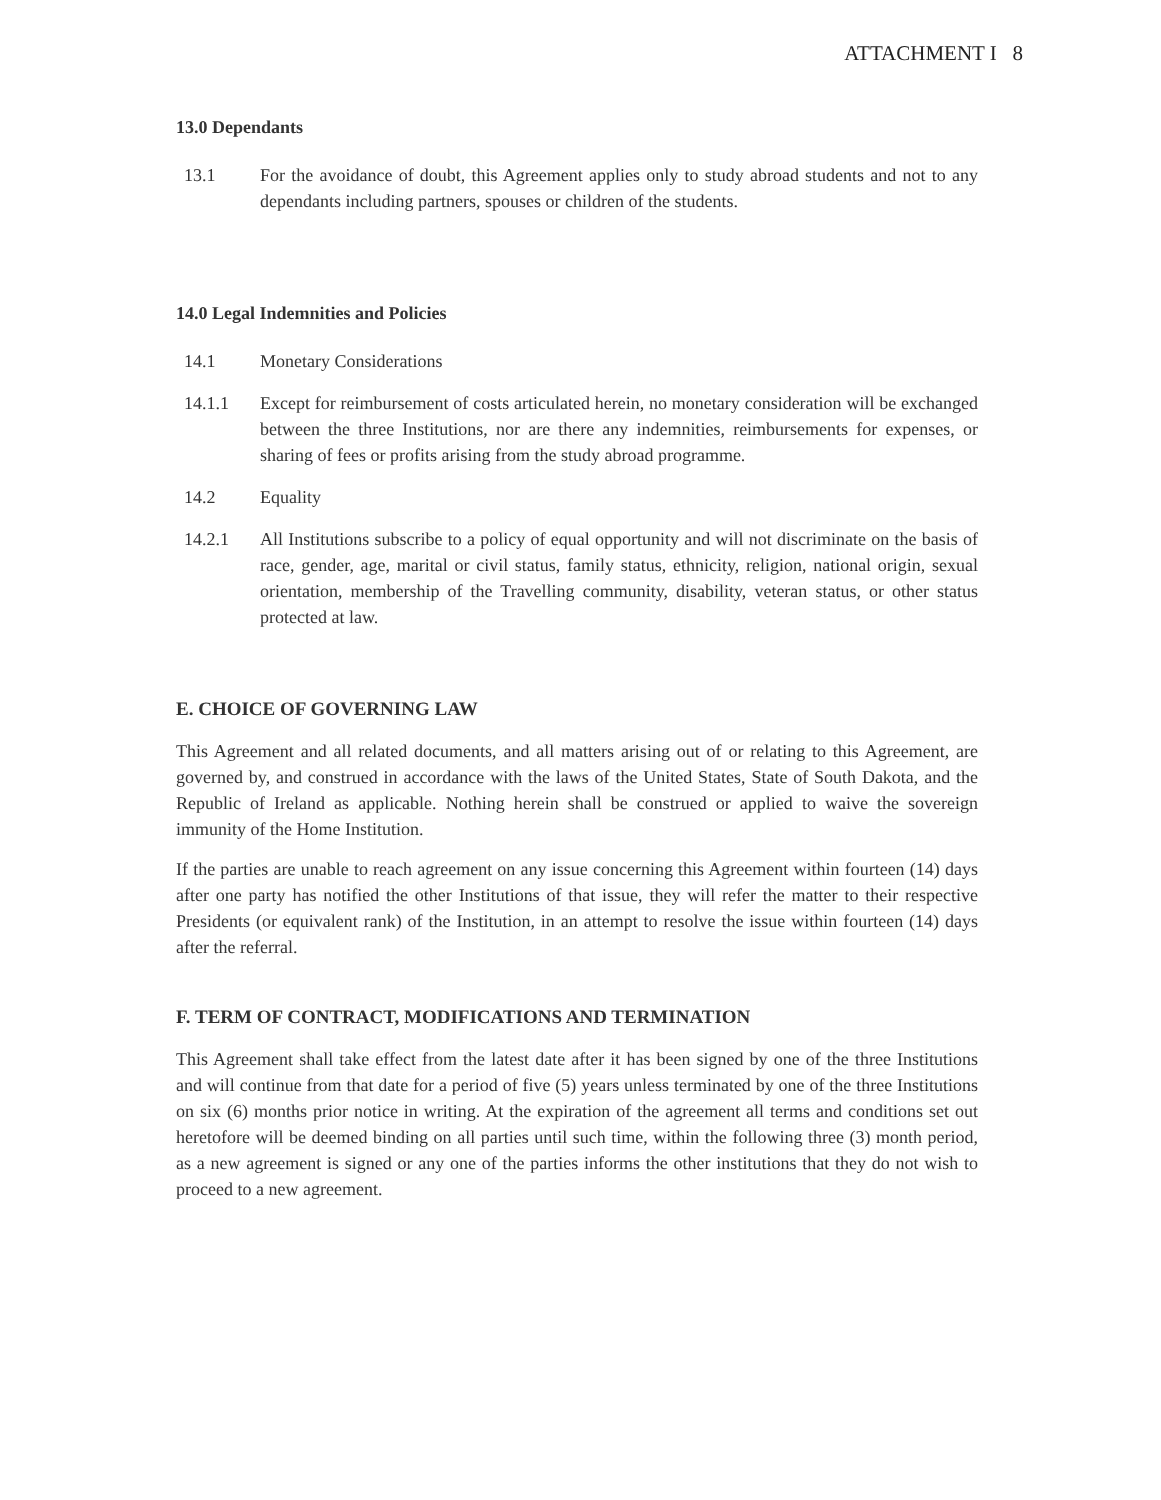ATTACHMENT I 8
13.0 Dependants
13.1 For the avoidance of doubt, this Agreement applies only to study abroad students and not to any dependants including partners, spouses or children of the students.
14.0 Legal Indemnities and Policies
14.1 Monetary Considerations
14.1.1 Except for reimbursement of costs articulated herein, no monetary consideration will be exchanged between the three Institutions, nor are there any indemnities, reimbursements for expenses, or sharing of fees or profits arising from the study abroad programme.
14.2 Equality
14.2.1 All Institutions subscribe to a policy of equal opportunity and will not discriminate on the basis of race, gender, age, marital or civil status, family status, ethnicity, religion, national origin, sexual orientation, membership of the Travelling community, disability, veteran status, or other status protected at law.
E. CHOICE OF GOVERNING LAW
This Agreement and all related documents, and all matters arising out of or relating to this Agreement, are governed by, and construed in accordance with the laws of the United States, State of South Dakota, and the Republic of Ireland as applicable. Nothing herein shall be construed or applied to waive the sovereign immunity of the Home Institution.
If the parties are unable to reach agreement on any issue concerning this Agreement within fourteen (14) days after one party has notified the other Institutions of that issue, they will refer the matter to their respective Presidents (or equivalent rank) of the Institution, in an attempt to resolve the issue within fourteen (14) days after the referral.
F. TERM OF CONTRACT, MODIFICATIONS AND TERMINATION
This Agreement shall take effect from the latest date after it has been signed by one of the three Institutions and will continue from that date for a period of five (5) years unless terminated by one of the three Institutions on six (6) months prior notice in writing. At the expiration of the agreement all terms and conditions set out heretofore will be deemed binding on all parties until such time, within the following three (3) month period, as a new agreement is signed or any one of the parties informs the other institutions that they do not wish to proceed to a new agreement.